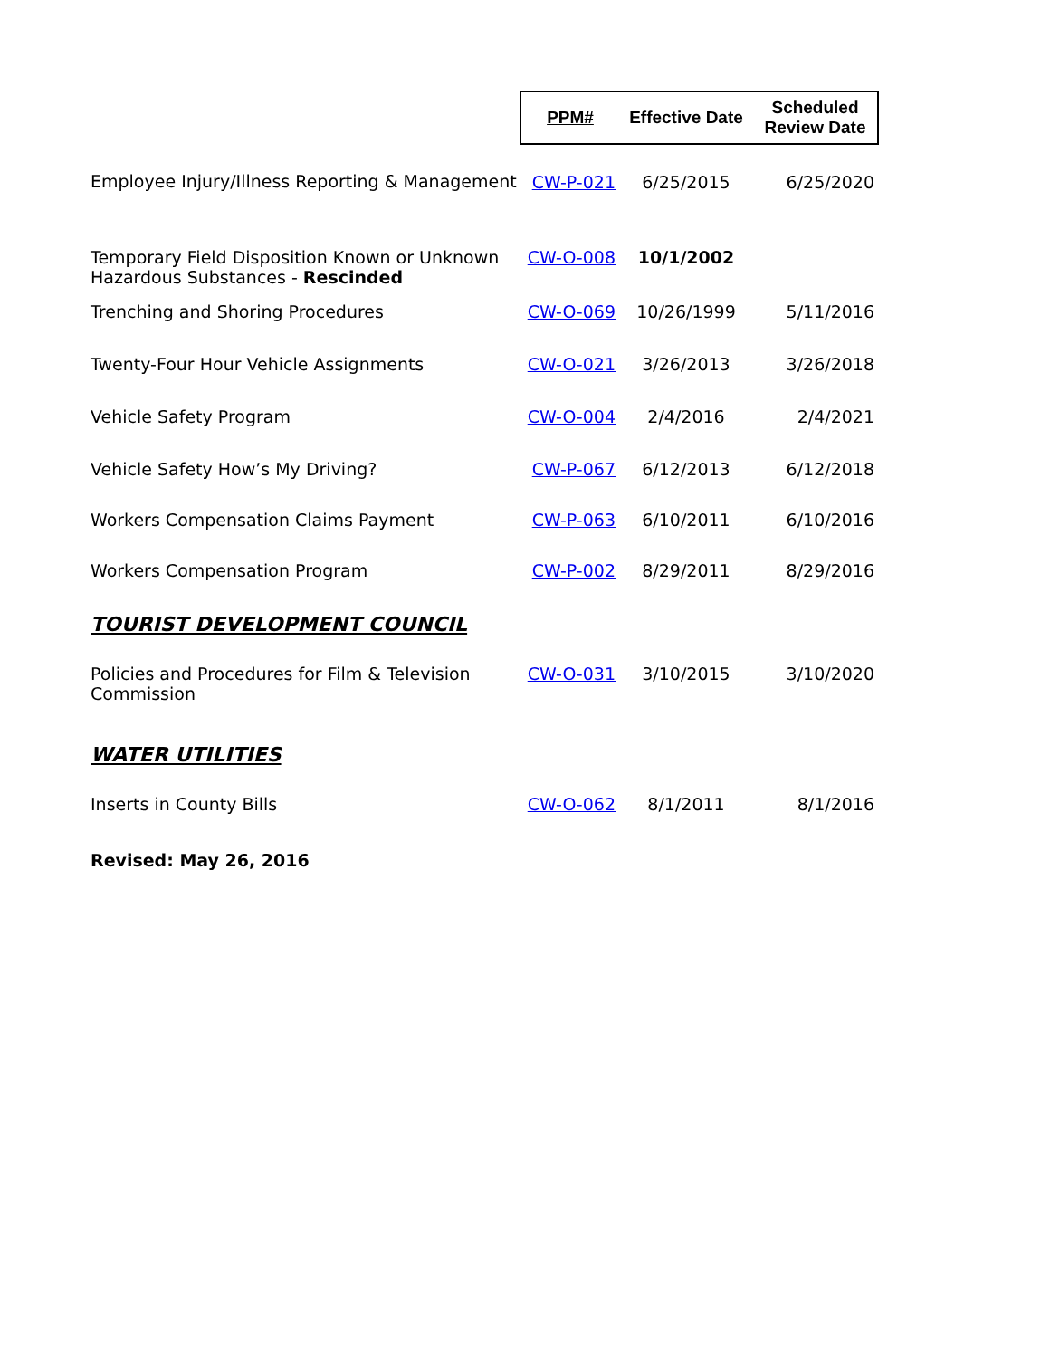| | PPM# | Effective Date | Scheduled Review Date |
| Employee Injury/Illness Reporting & Management | CW-P-021 | 6/25/2015 | 6/25/2020 |
| Temporary Field Disposition Known or Unknown Hazardous Substances - Rescinded | CW-O-008 | 10/1/2002 | |
| Trenching and Shoring Procedures | CW-O-069 | 10/26/1999 | 5/11/2016 |
| Twenty-Four Hour Vehicle Assignments | CW-O-021 | 3/26/2013 | 3/26/2018 |
| Vehicle Safety Program | CW-O-004 | 2/4/2016 | 2/4/2021 |
| Vehicle Safety How’s My Driving? | CW-P-067 | 6/12/2013 | 6/12/2018 |
| Workers Compensation Claims Payment | CW-P-063 | 6/10/2011 | 6/10/2016 |
| Workers Compensation Program | CW-P-002 | 8/29/2011 | 8/29/2016 |
| TOURIST DEVELOPMENT COUNCIL | | | |
| Policies and Procedures for Film & Television Commission | CW-O-031 | 3/10/2015 | 3/10/2020 |
| WATER UTILITIES | | | |
| Inserts in County Bills | CW-O-062 | 8/1/2011 | 8/1/2016 |
| Revised: May 26, 2016 | | | |